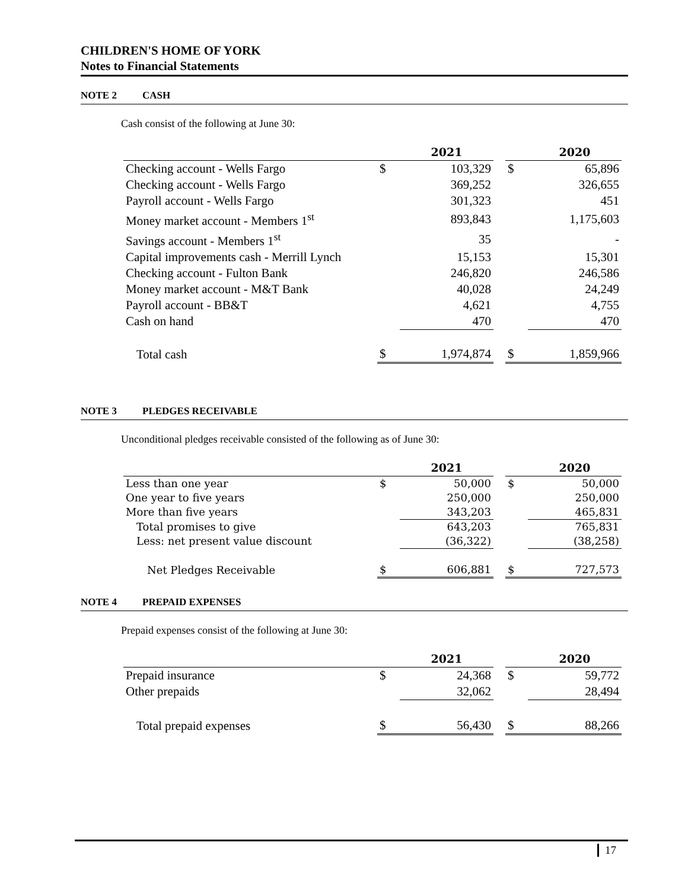CHILDREN'S HOME OF YORK
Notes to Financial Statements
NOTE 2 CASH
Cash consist of the following at June 30:
| | | 2021 | | | 2020 |
| --- | --- | --- | --- | --- | --- |
| Checking account - Wells Fargo | $ | 103,329 | | $ | 65,896 |
| Checking account - Wells Fargo | | 369,252 | | | 326,655 |
| Payroll account - Wells Fargo | | 301,323 | | | 451 |
| Money market account - Members 1<sup>st</sup> | | 893,843 | | | 1,175,603 |
| Savings account - Members 1<sup>st</sup> | | 35 | | | - |
| Capital improvements cash - Merrill Lynch | | 15,153 | | | 15,301 |
| Checking account - Fulton Bank | | 246,820 | | | 246,586 |
| Money market account - M&T Bank | | 40,028 | | | 24,249 |
| Payroll account - BB&T | | 4,621 | | | 4,755 |
| Cash on hand | | 470 | | | 470 |
| Total cash | $ | 1,974,874 | | $ | 1,859,966 |
NOTE 3 PLEDGES RECEIVABLE
Unconditional pledges receivable consisted of the following as of June 30:
| | | 2021 | | | 2020 |
| --- | --- | --- | --- | --- | --- |
| Less than one year | $ | 50,000 | | $ | 50,000 |
| One year to five years | | 250,000 | | | 250,000 |
| More than five years | | 343,203 | | | 465,831 |
| Total promises to give | | 643,203 | | | 765,831 |
| Less: net present value discount | | (36,322) | | | (38,258) |
| Net Pledges Receivable | $ | 606,881 | | $ | 727,573 |
NOTE 4 PREPAID EXPENSES
Prepaid expenses consist of the following at June 30:
| | | 2021 | | | 2020 |
| --- | --- | --- | --- | --- | --- |
| Prepaid insurance | $ | 24,368 | | $ | 59,772 |
| Other prepaids | | 32,062 | | | 28,494 |
| Total prepaid expenses | $ | 56,430 | | $ | 88,266 |
17